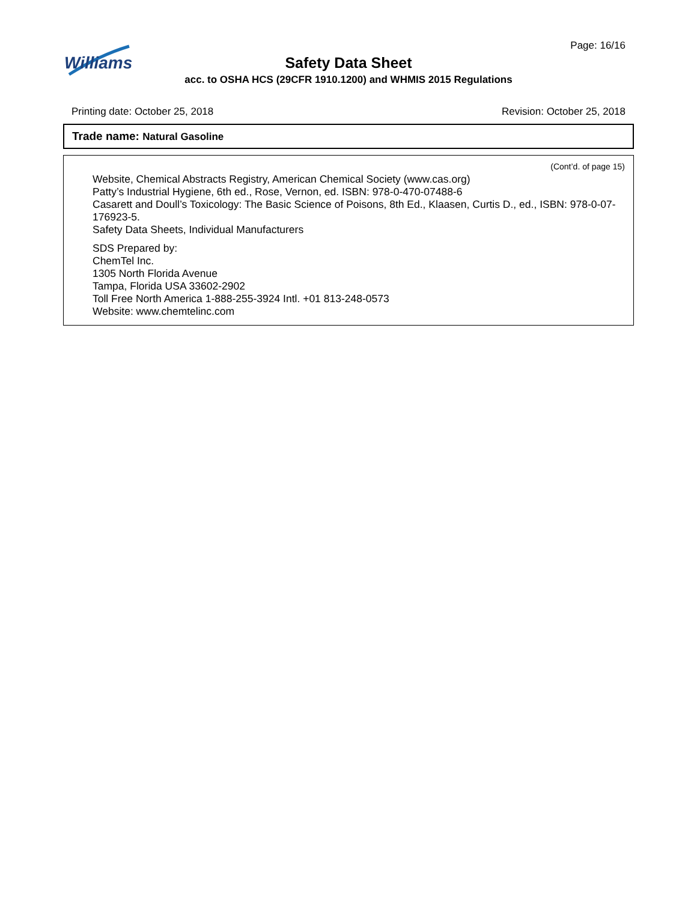Williams
Page: 16/16
Safety Data Sheet
acc. to OSHA HCS (29CFR 1910.1200) and WHMIS 2015 Regulations
Printing date: October 25, 2018 Revision: October 25, 2018
Trade name: Natural Gasoline
(Cont’d. of page 15)
Website, Chemical Abstracts Registry, American Chemical Society (www.cas.org)
Patty’s Industrial Hygiene, 6th ed., Rose, Vernon, ed. ISBN: 978-0-470-07488-6
Casarett and Doull’s Toxicology: The Basic Science of Poisons, 8th Ed., Klaasen, Curtis D., ed., ISBN: 978-0-07-176923-5.
Safety Data Sheets, Individual Manufacturers
SDS Prepared by:
ChemTel Inc.
1305 North Florida Avenue
Tampa, Florida USA 33602-2902
Toll Free North America 1-888-255-3924 Intl. +01 813-248-0573
Website: www.chemtelinc.com